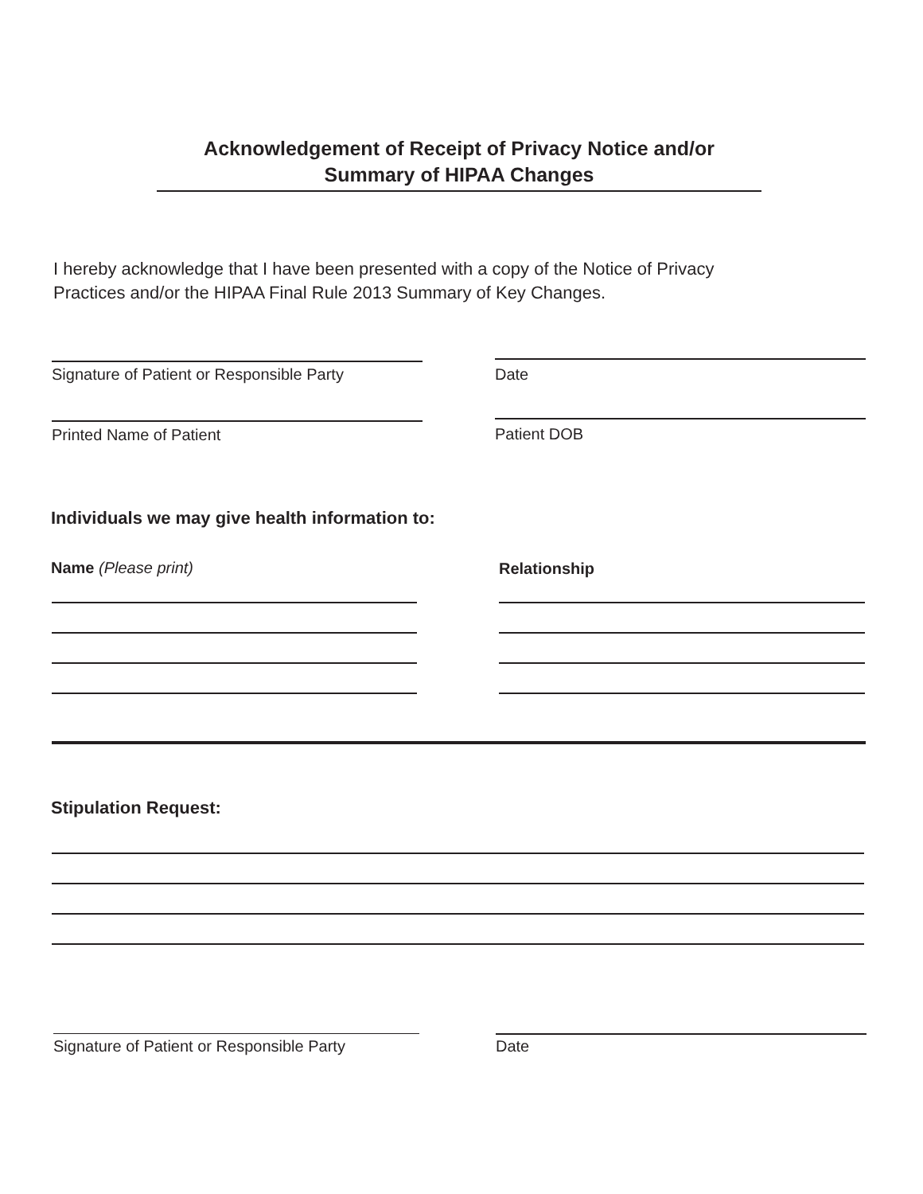Acknowledgement of Receipt of Privacy Notice and/or
Summary of HIPAA Changes
I hereby acknowledge that I have been presented with a copy of the Notice of Privacy
Practices and/or the HIPAA Final Rule 2013 Summary of Key Changes.
Signature of Patient or Responsible Party
Date
Printed Name of Patient Patient DOB
Individuals we may give health information to:
Name (Please print) Relationship
Stipulation Request:
Signature of Patient or Responsible Party
Date